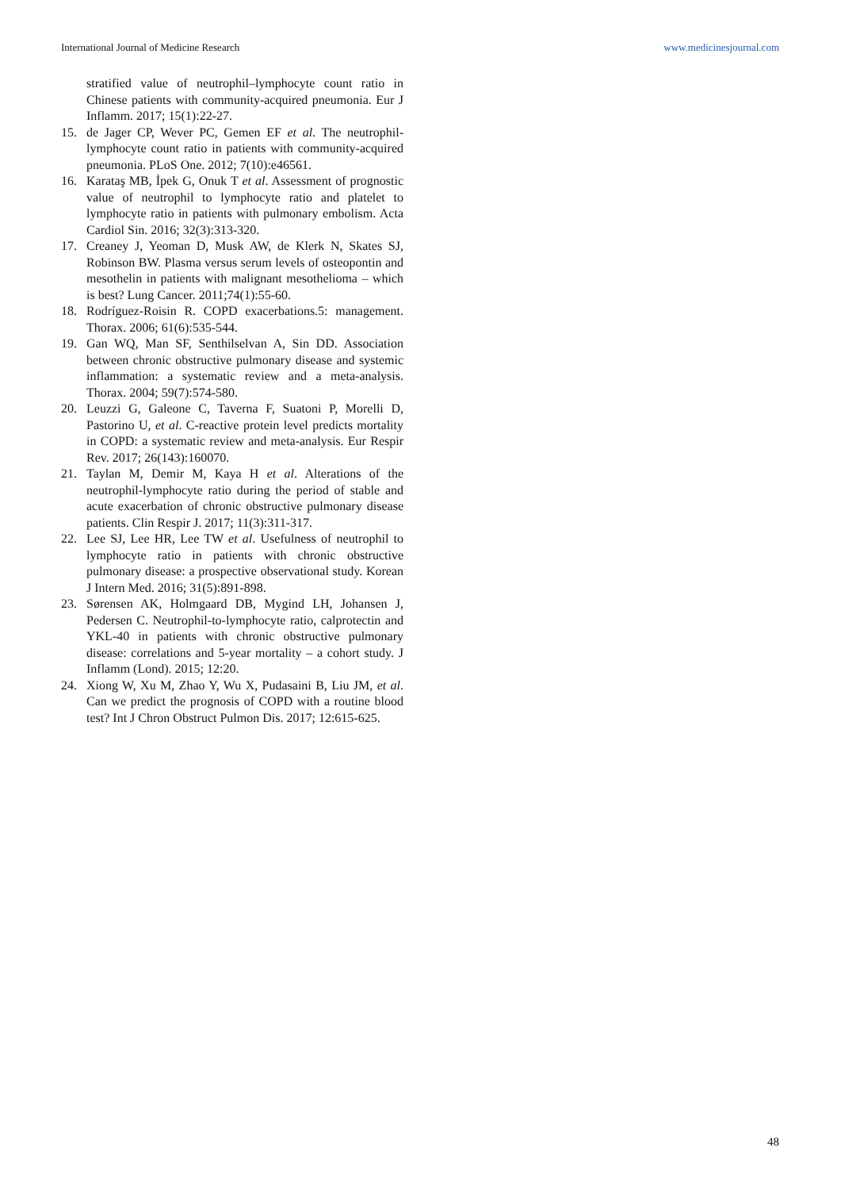International Journal of Medicine Research www.medicinesjournal.com
stratified value of neutrophil–lymphocyte count ratio in Chinese patients with community-acquired pneumonia. Eur J Inflamm. 2017; 15(1):22-27.
15. de Jager CP, Wever PC, Gemen EF et al. The neutrophil-lymphocyte count ratio in patients with community-acquired pneumonia. PLoS One. 2012; 7(10):e46561.
16. Karataş MB, İpek G, Onuk T et al. Assessment of prognostic value of neutrophil to lymphocyte ratio and platelet to lymphocyte ratio in patients with pulmonary embolism. Acta Cardiol Sin. 2016; 32(3):313-320.
17. Creaney J, Yeoman D, Musk AW, de Klerk N, Skates SJ, Robinson BW. Plasma versus serum levels of osteopontin and mesothelin in patients with malignant mesothelioma – which is best? Lung Cancer. 2011;74(1):55-60.
18. Rodríguez-Roisin R. COPD exacerbations.5: management. Thorax. 2006; 61(6):535-544.
19. Gan WQ, Man SF, Senthilselvan A, Sin DD. Association between chronic obstructive pulmonary disease and systemic inflammation: a systematic review and a meta-analysis. Thorax. 2004; 59(7):574-580.
20. Leuzzi G, Galeone C, Taverna F, Suatoni P, Morelli D, Pastorino U, et al. C-reactive protein level predicts mortality in COPD: a systematic review and meta-analysis. Eur Respir Rev. 2017; 26(143):160070.
21. Taylan M, Demir M, Kaya H et al. Alterations of the neutrophil-lymphocyte ratio during the period of stable and acute exacerbation of chronic obstructive pulmonary disease patients. Clin Respir J. 2017; 11(3):311-317.
22. Lee SJ, Lee HR, Lee TW et al. Usefulness of neutrophil to lymphocyte ratio in patients with chronic obstructive pulmonary disease: a prospective observational study. Korean J Intern Med. 2016; 31(5):891-898.
23. Sørensen AK, Holmgaard DB, Mygind LH, Johansen J, Pedersen C. Neutrophil-to-lymphocyte ratio, calprotectin and YKL-40 in patients with chronic obstructive pulmonary disease: correlations and 5-year mortality – a cohort study. J Inflamm (Lond). 2015; 12:20.
24. Xiong W, Xu M, Zhao Y, Wu X, Pudasaini B, Liu JM, et al. Can we predict the prognosis of COPD with a routine blood test? Int J Chron Obstruct Pulmon Dis. 2017; 12:615-625.
48